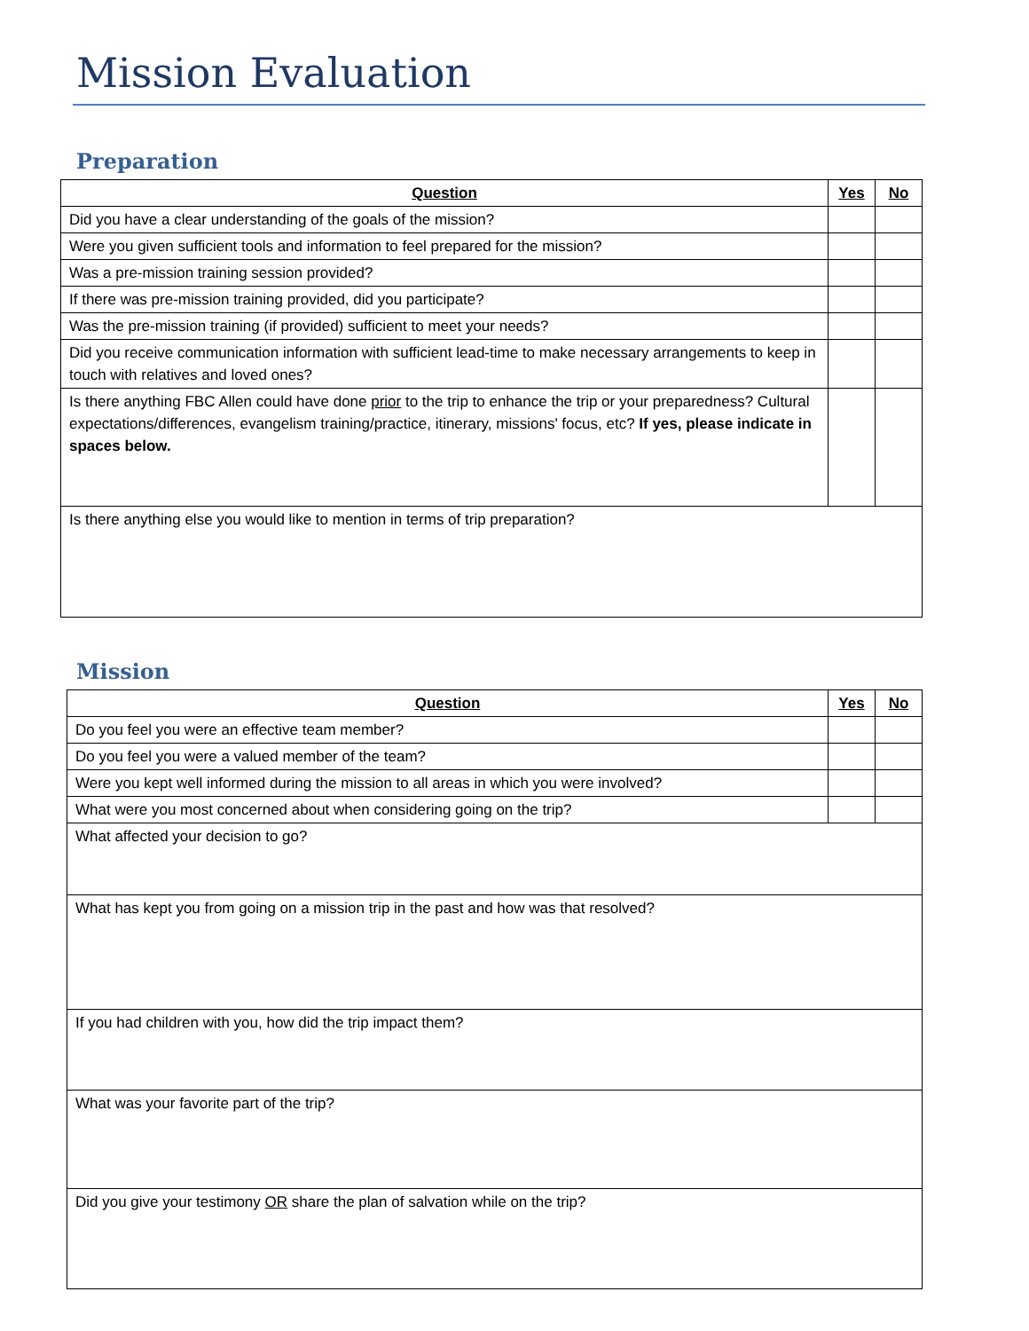Mission Evaluation
Preparation
| Question | Yes | No |
| --- | --- | --- |
| Did you have a clear understanding of the goals of the mission? | | |
| Were you given sufficient tools and information to feel prepared for the mission? | | |
| Was a pre-mission training session provided? | | |
| If there was pre-mission training provided, did you participate? | | |
| Was the pre-mission training (if provided) sufficient to meet your needs? | | |
| Did you receive communication information with sufficient lead-time to make necessary arrangements to keep in touch with relatives and loved ones? | | |
| Is there anything FBC Allen could have done prior to the trip to enhance the trip or your preparedness? Cultural expectations/differences, evangelism training/practice, itinerary, missions' focus, etc? If yes, please indicate in spaces below. | | |
| Is there anything else you would like to mention in terms of trip preparation? | | |
Mission
| Question | Yes | No |
| --- | --- | --- |
| Do you feel you were an effective team member? | | |
| Do you feel you were a valued member of the team? | | |
| Were you kept well informed during the mission to all areas in which you were involved? | | |
| What were you most concerned about when considering going on the trip? | | |
| What affected your decision to go? | | |
| What has kept you from going on a mission trip in the past and how was that resolved? | | |
| If you had children with you, how did the trip impact them? | | |
| What was your favorite part of the trip? | | |
| Did you give your testimony OR share the plan of salvation while on the trip? | | |